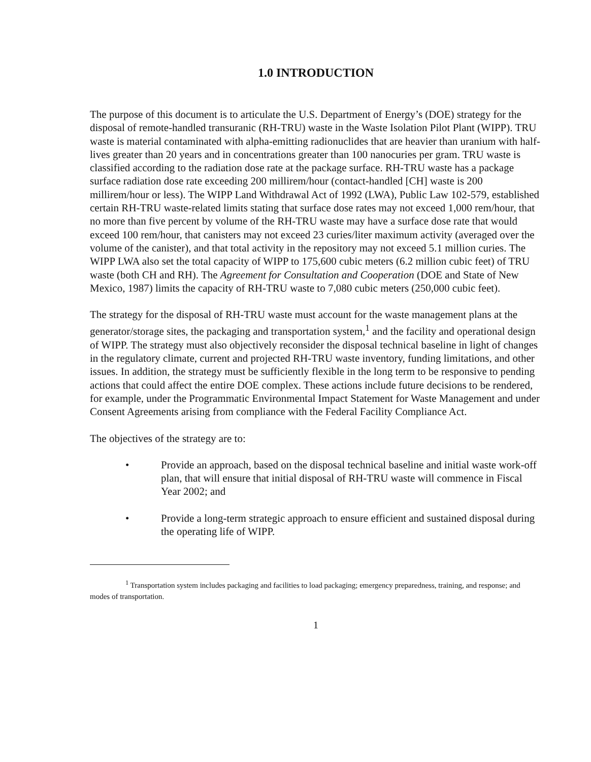1.0 INTRODUCTION
The purpose of this document is to articulate the U.S. Department of Energy’s (DOE) strategy for the disposal of remote-handled transuranic (RH-TRU) waste in the Waste Isolation Pilot Plant (WIPP). TRU waste is material contaminated with alpha-emitting radionuclides that are heavier than uranium with half-lives greater than 20 years and in concentrations greater than 100 nanocuries per gram. TRU waste is classified according to the radiation dose rate at the package surface. RH-TRU waste has a package surface radiation dose rate exceeding 200 millirem/hour (contact-handled [CH] waste is 200 millirem/hour or less). The WIPP Land Withdrawal Act of 1992 (LWA), Public Law 102-579, established certain RH-TRU waste-related limits stating that surface dose rates may not exceed 1,000 rem/hour, that no more than five percent by volume of the RH-TRU waste may have a surface dose rate that would exceed 100 rem/hour, that canisters may not exceed 23 curies/liter maximum activity (averaged over the volume of the canister), and that total activity in the repository may not exceed 5.1 million curies. The WIPP LWA also set the total capacity of WIPP to 175,600 cubic meters (6.2 million cubic feet) of TRU waste (both CH and RH). The Agreement for Consultation and Cooperation (DOE and State of New Mexico, 1987) limits the capacity of RH-TRU waste to 7,080 cubic meters (250,000 cubic feet).
The strategy for the disposal of RH-TRU waste must account for the waste management plans at the generator/storage sites, the packaging and transportation system,<sup>1</sup> and the facility and operational design of WIPP. The strategy must also objectively reconsider the disposal technical baseline in light of changes in the regulatory climate, current and projected RH-TRU waste inventory, funding limitations, and other issues. In addition, the strategy must be sufficiently flexible in the long term to be responsive to pending actions that could affect the entire DOE complex. These actions include future decisions to be rendered, for example, under the Programmatic Environmental Impact Statement for Waste Management and under Consent Agreements arising from compliance with the Federal Facility Compliance Act.
The objectives of the strategy are to:
• Provide an approach, based on the disposal technical baseline and initial waste work-off plan, that will ensure that initial disposal of RH-TRU waste will commence in Fiscal Year 2002; and
• Provide a long-term strategic approach to ensure efficient and sustained disposal during the operating life of WIPP.
<sup>1</sup> Transportation system includes packaging and facilities to load packaging; emergency preparedness, training, and response; and modes of transportation.
1